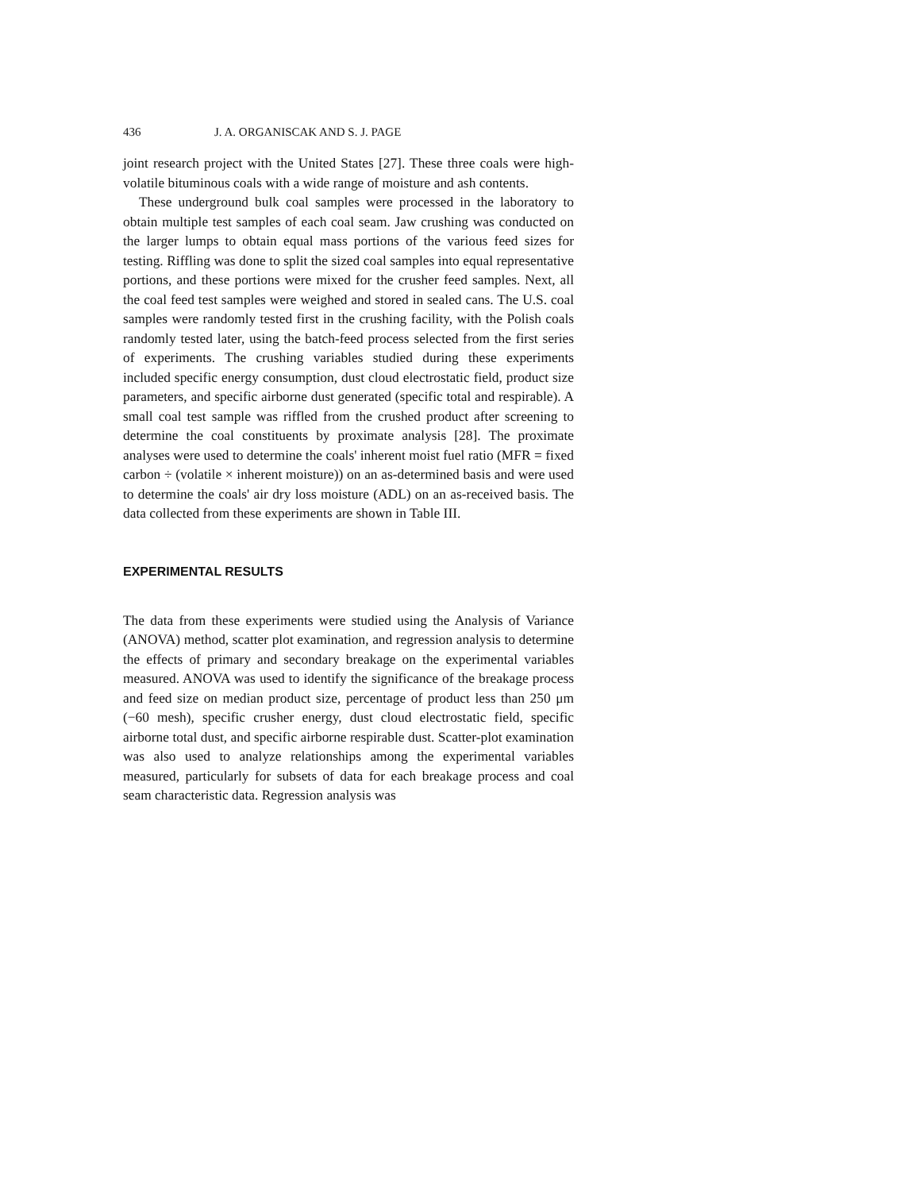436 J. A. ORGANISCAK AND S. J. PAGE
joint research project with the United States [27]. These three coals were high-volatile bituminous coals with a wide range of moisture and ash contents.
These underground bulk coal samples were processed in the laboratory to obtain multiple test samples of each coal seam. Jaw crushing was conducted on the larger lumps to obtain equal mass portions of the various feed sizes for testing. Riffling was done to split the sized coal samples into equal representative portions, and these portions were mixed for the crusher feed samples. Next, all the coal feed test samples were weighed and stored in sealed cans. The U.S. coal samples were randomly tested first in the crushing facility, with the Polish coals randomly tested later, using the batch-feed process selected from the first series of experiments. The crushing variables studied during these experiments included specific energy consumption, dust cloud electrostatic field, product size parameters, and specific airborne dust generated (specific total and respirable). A small coal test sample was riffled from the crushed product after screening to determine the coal constituents by proximate analysis [28]. The proximate analyses were used to determine the coals' inherent moist fuel ratio (MFR = fixed carbon ÷ (volatile × inherent moisture)) on an as-determined basis and were used to determine the coals' air dry loss moisture (ADL) on an as-received basis. The data collected from these experiments are shown in Table III.
EXPERIMENTAL RESULTS
The data from these experiments were studied using the Analysis of Variance (ANOVA) method, scatter plot examination, and regression analysis to determine the effects of primary and secondary breakage on the experimental variables measured. ANOVA was used to identify the significance of the breakage process and feed size on median product size, percentage of product less than 250 μm (−60 mesh), specific crusher energy, dust cloud electrostatic field, specific airborne total dust, and specific airborne respirable dust. Scatter-plot examination was also used to analyze relationships among the experimental variables measured, particularly for subsets of data for each breakage process and coal seam characteristic data. Regression analysis was